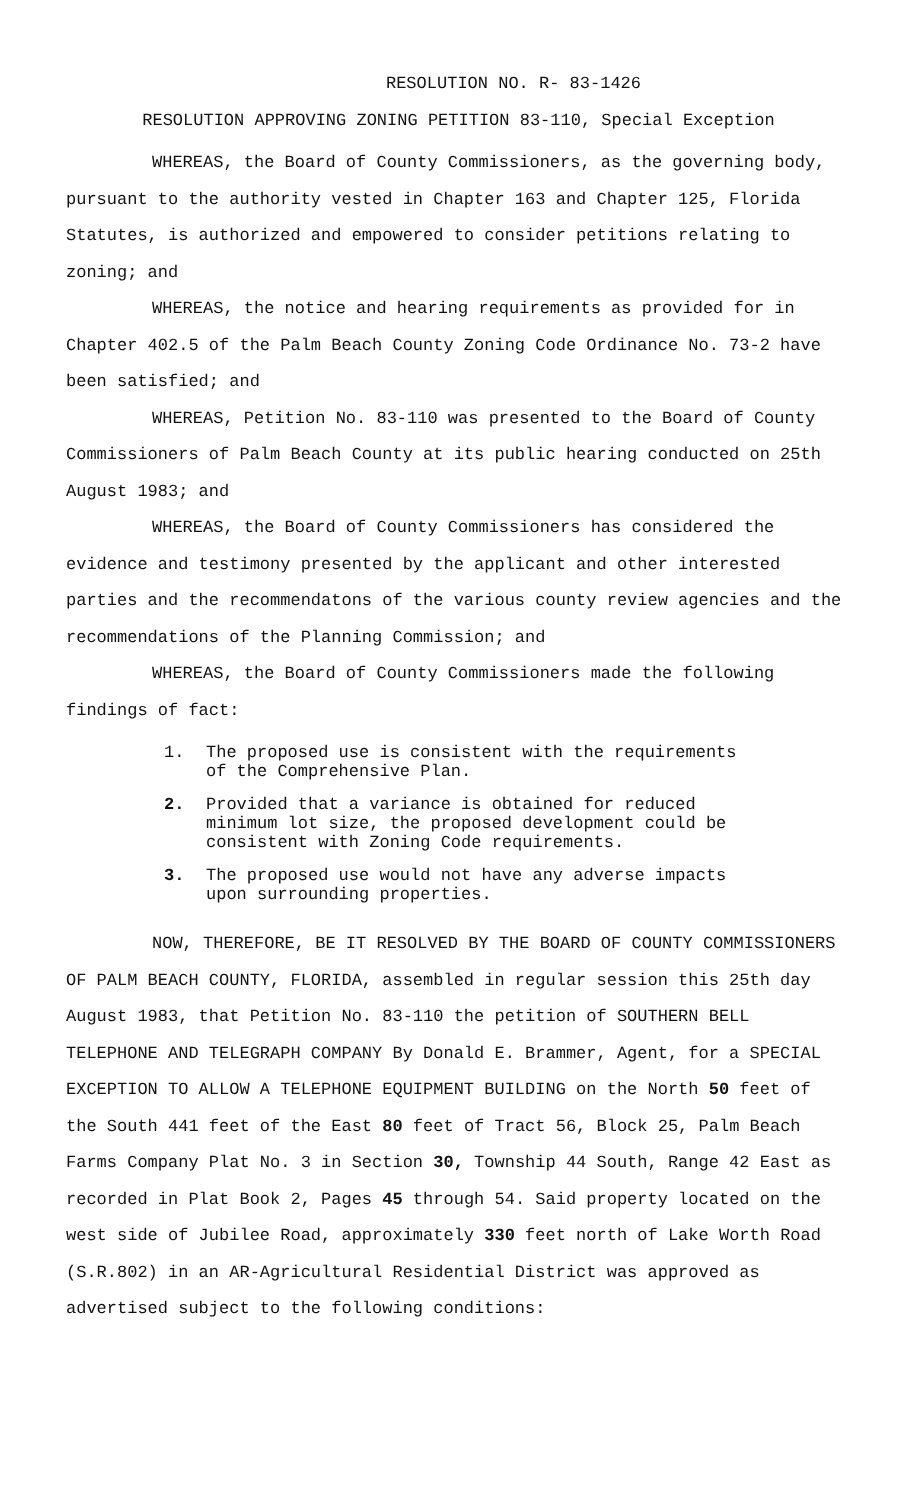RESOLUTION NO. R- 83-1426
RESOLUTION APPROVING ZONING PETITION 83-110, Special Exception
WHEREAS, the Board of County Commissioners, as the governing body, pursuant to the authority vested in Chapter 163 and Chapter 125, Florida Statutes, is authorized and empowered to consider petitions relating to zoning; and
WHEREAS, the notice and hearing requirements as provided for in Chapter 402.5 of the Palm Beach County Zoning Code Ordinance No. 73-2 have been satisfied; and
WHEREAS, Petition No. 83-110 was presented to the Board of County Commissioners of Palm Beach County at its public hearing conducted on 25th August 1983; and
WHEREAS, the Board of County Commissioners has considered the evidence and testimony presented by the applicant and other interested parties and the recommendatons of the various county review agencies and the recommendations of the Planning Commission; and
WHEREAS, the Board of County Commissioners made the following findings of fact:
1. The proposed use is consistent with the requirements of the Comprehensive Plan.
2. Provided that a variance is obtained for reduced minimum lot size, the proposed development could be consistent with Zoning Code requirements.
3. The proposed use would not have any adverse impacts upon surrounding properties.
NOW, THEREFORE, BE IT RESOLVED BY THE BOARD OF COUNTY COMMISSIONERS OF PALM BEACH COUNTY, FLORIDA, assembled in regular session this 25th day August 1983, that Petition No. 83-110 the petition of SOUTHERN BELL TELEPHONE AND TELEGRAPH COMPANY By Donald E. Brammer, Agent, for a SPECIAL EXCEPTION TO ALLOW A TELEPHONE EQUIPMENT BUILDING on the North 50 feet of the South 441 feet of the East 80 feet of Tract 56, Block 25, Palm Beach Farms Company Plat No. 3 in Section 30, Township 44 South, Range 42 East as recorded in Plat Book 2, Pages 45 through 54. Said property located on the west side of Jubilee Road, approximately 330 feet north of Lake Worth Road (S.R.802) in an AR-Agricultural Residential District was approved as advertised subject to the following conditions: